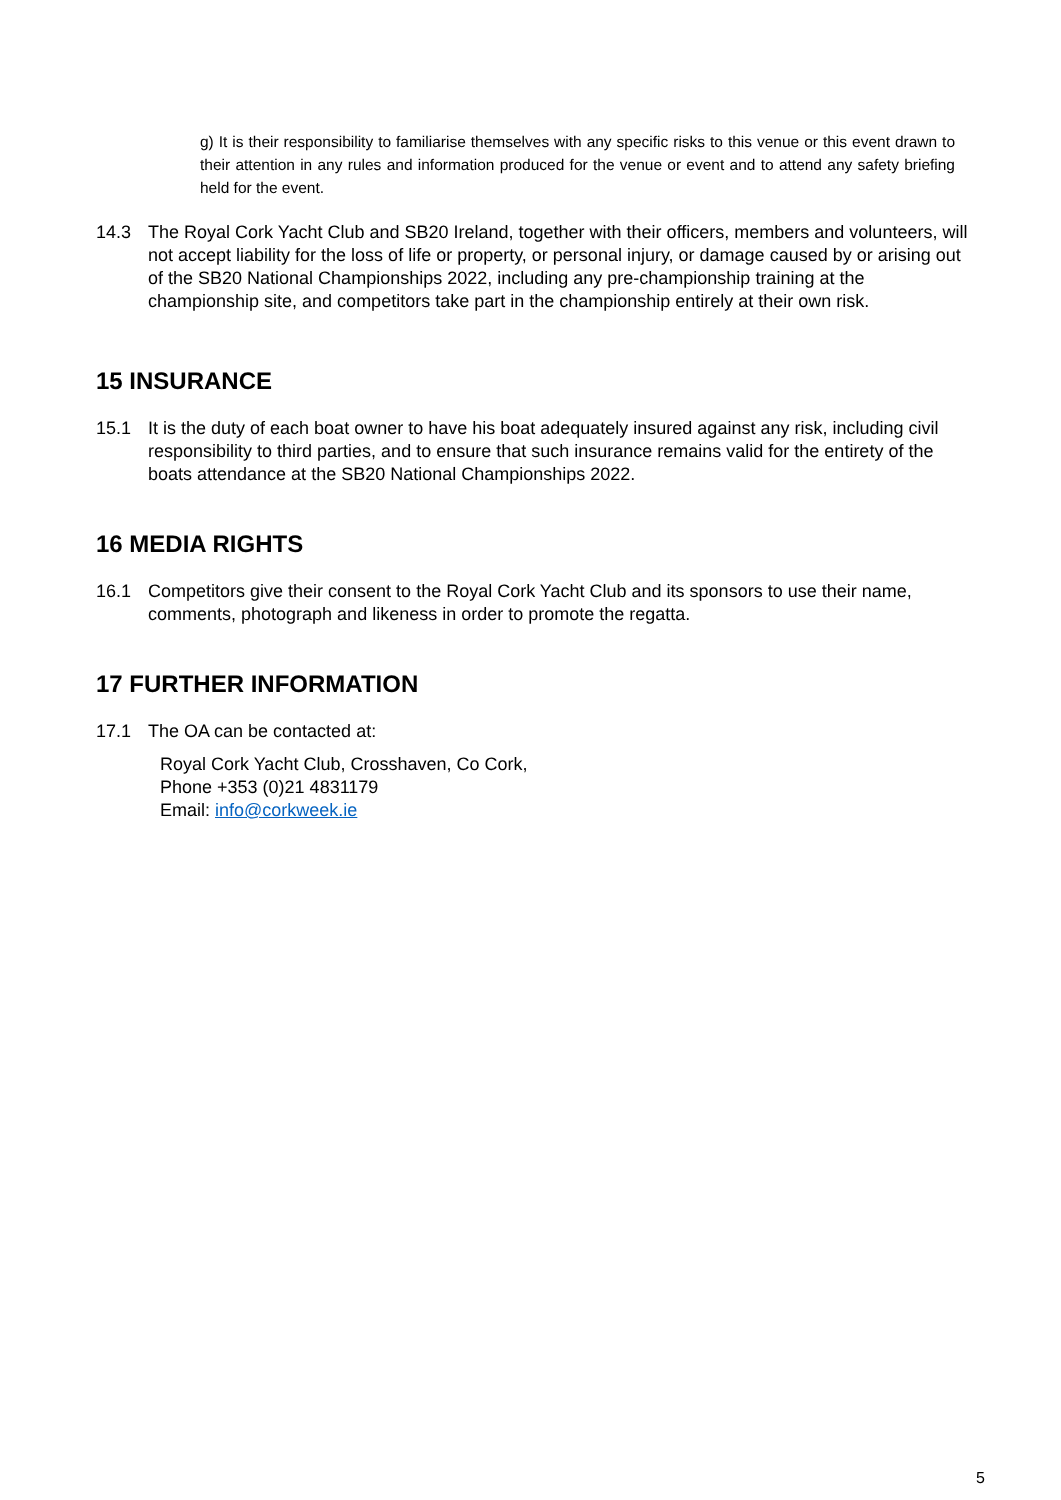g) It is their responsibility to familiarise themselves with any specific risks to this venue or this event drawn to their attention in any rules and information produced for the venue or event and to attend any safety briefing held for the event.
14.3 The Royal Cork Yacht Club and SB20 Ireland, together with their officers, members and volunteers, will not accept liability for the loss of life or property, or personal injury, or damage caused by or arising out of the SB20 National Championships 2022, including any pre-championship training at the championship site, and competitors take part in the championship entirely at their own risk.
15 INSURANCE
15.1 It is the duty of each boat owner to have his boat adequately insured against any risk, including civil responsibility to third parties, and to ensure that such insurance remains valid for the entirety of the boats attendance at the SB20 National Championships 2022.
16 MEDIA RIGHTS
16.1 Competitors give their consent to the Royal Cork Yacht Club and its sponsors to use their name, comments, photograph and likeness in order to promote the regatta.
17 FURTHER INFORMATION
17.1 The OA can be contacted at:
Royal Cork Yacht Club, Crosshaven, Co Cork,
Phone +353 (0)21 4831179
Email: info@corkweek.ie
5